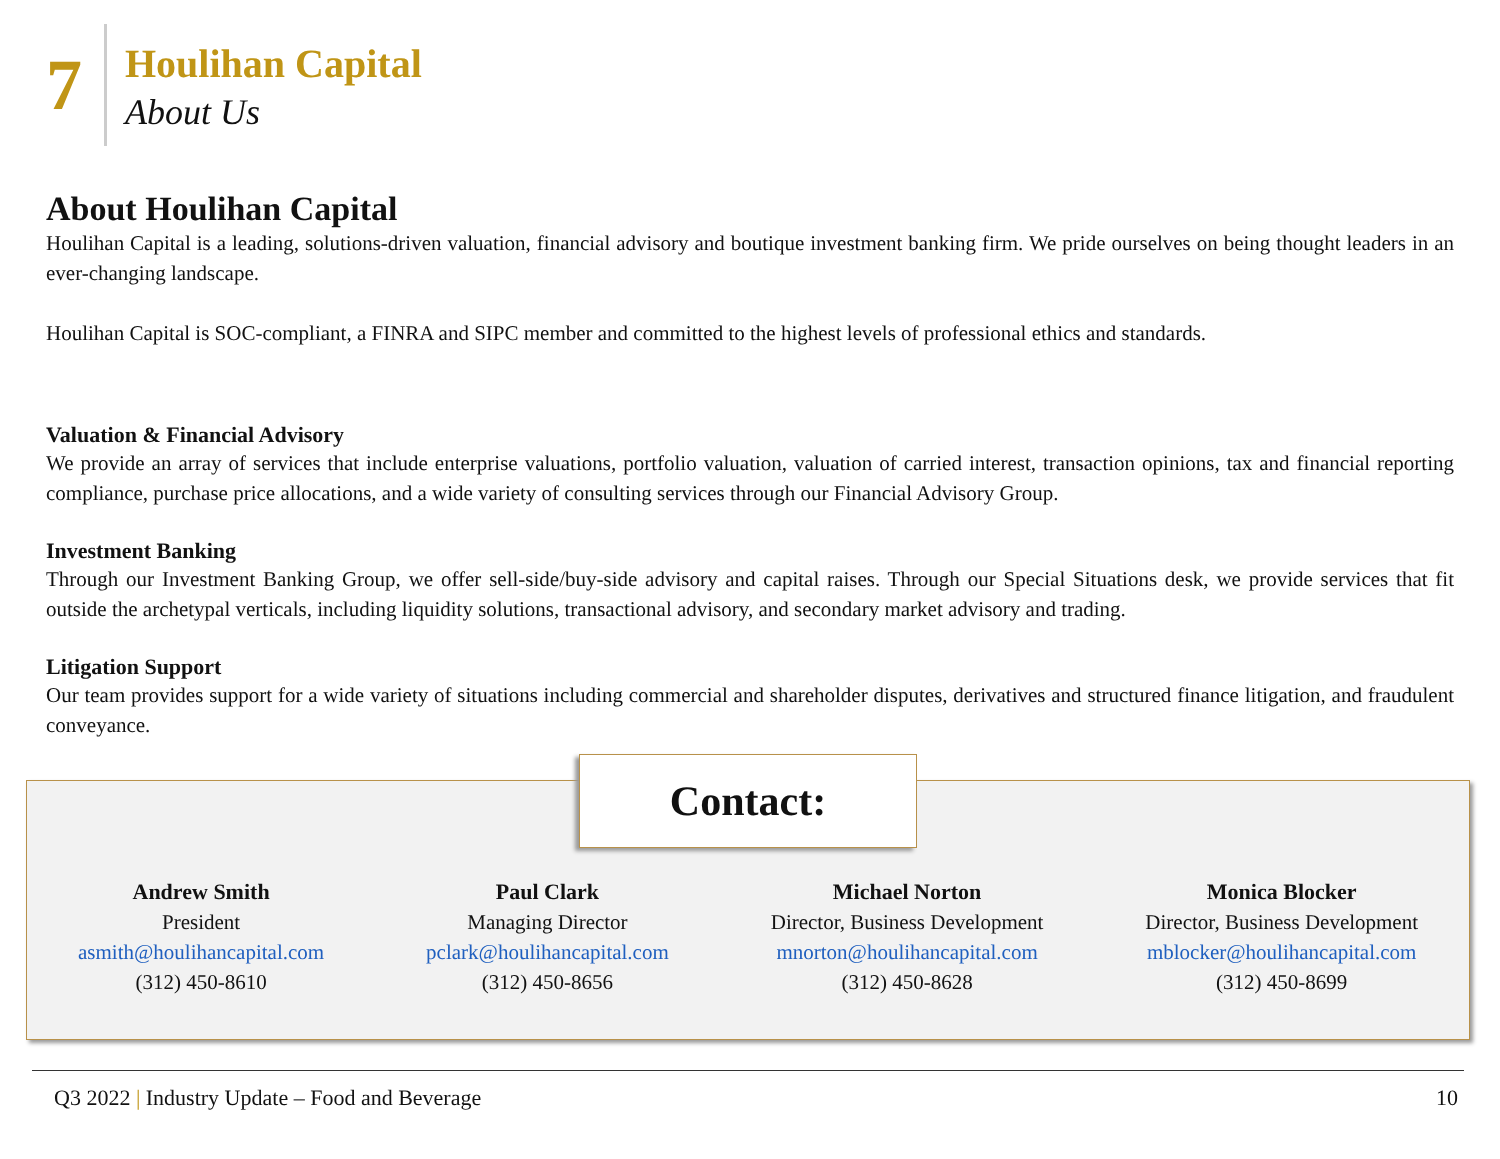7
Houlihan Capital
About Us
About Houlihan Capital
Houlihan Capital is a leading, solutions-driven valuation, financial advisory and boutique investment banking firm. We pride ourselves on being thought leaders in an ever-changing landscape.
Houlihan Capital is SOC-compliant, a FINRA and SIPC member and committed to the highest levels of professional ethics and standards.
Valuation & Financial Advisory
We provide an array of services that include enterprise valuations, portfolio valuation, valuation of carried interest, transaction opinions, tax and financial reporting compliance, purchase price allocations, and a wide variety of consulting services through our Financial Advisory Group.
Investment Banking
Through our Investment Banking Group, we offer sell-side/buy-side advisory and capital raises. Through our Special Situations desk, we provide services that fit outside the archetypal verticals, including liquidity solutions, transactional advisory, and secondary market advisory and trading.
Litigation Support
Our team provides support for a wide variety of situations including commercial and shareholder disputes, derivatives and structured finance litigation, and fraudulent conveyance.
Contact:
Andrew Smith
President
asmith@houlihancapital.com
(312) 450-8610
Paul Clark
Managing Director
pclark@houlihancapital.com
(312) 450-8656
Michael Norton
Director, Business Development
mnorton@houlihancapital.com
(312) 450-8628
Monica Blocker
Director, Business Development
mblocker@houlihancapital.com
(312) 450-8699
Q3 2022 | Industry Update – Food and Beverage 10